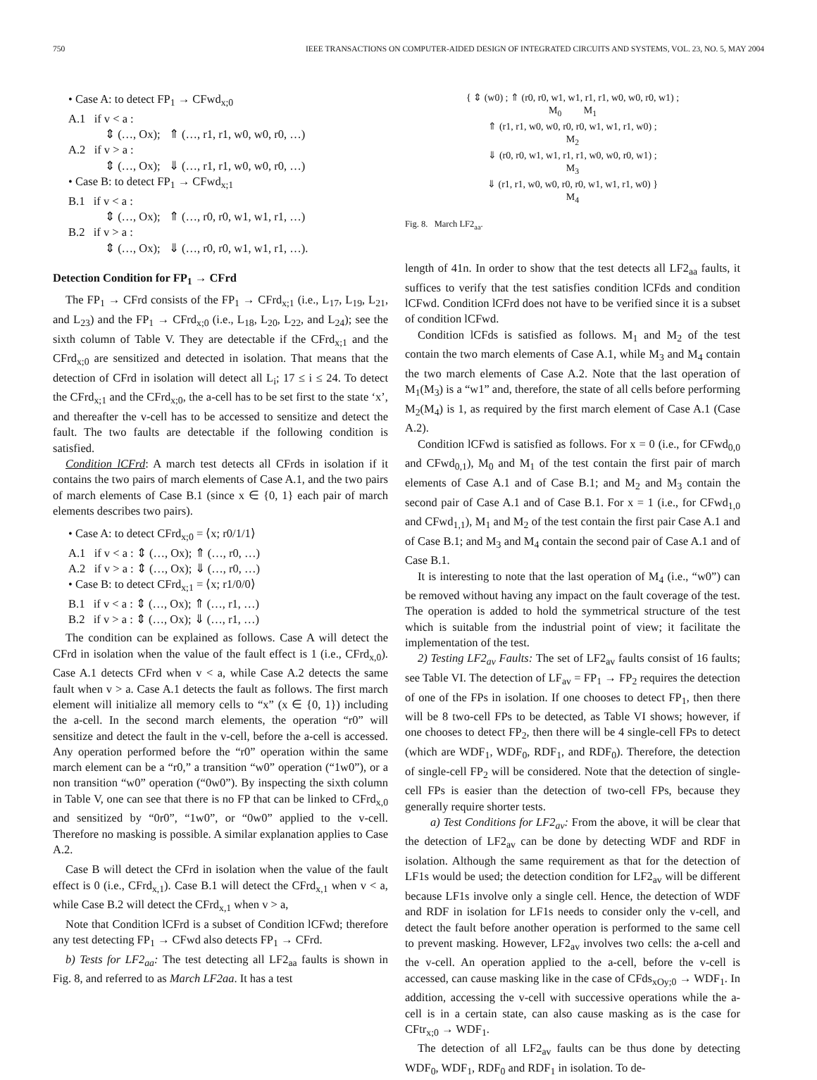750 IEEE TRANSACTIONS ON COMPUTER-AIDED DESIGN OF INTEGRATED CIRCUITS AND SYSTEMS, VOL. 23, NO. 5, MAY 2004
• Case A: to detect FP<sub>1</sub> → CFwd<sub>x;0</sub>
A.1 if v < a :
⇕ (…, Ox); ⇑ (…, r1, r1, w0, w0, r0, …)
A.2 if v > a :
⇕ (…, Ox); ⇓ (…, r1, r1, w0, w0, r0, …)
• Case B: to detect FP<sub>1</sub> → CFwd<sub>x;1</sub>
B.1 if v < a :
⇕ (…, Ox); ⇑ (…, r0, r0, w1, w1, r1, …)
B.2 if v > a :
⇕ (…, Ox); ⇓ (…, r0, r0, w1, w1, r1, …).
Detection Condition for FP<sub>1</sub> → CFrd
The FP<sub>1</sub> → CFrd consists of the FP<sub>1</sub> → CFrd<sub>x;1</sub> (i.e., L<sub>17</sub>, L<sub>19</sub>, L<sub>21</sub>, and L<sub>23</sub>) and the FP<sub>1</sub> → CFrd<sub>x;0</sub> (i.e., L<sub>18</sub>, L<sub>20</sub>, L<sub>22</sub>, and L<sub>24</sub>); see the sixth column of Table V. They are detectable if the CFrd<sub>x;1</sub> and the CFrd<sub>x;0</sub> are sensitized and detected in isolation. That means that the detection of CFrd in isolation will detect all L<sub>i</sub>; 17 ≤ i ≤ 24. To detect the CFrd<sub>x;1</sub> and the CFrd<sub>x;0</sub>, the a-cell has to be set first to the state ‘x’, and thereafter the v-cell has to be accessed to sensitize and detect the fault. The two faults are detectable if the following condition is satisfied.
Condition lCFrd: A march test detects all CFrds in isolation if it contains the two pairs of march elements of Case A.1, and the two pairs of march elements of Case B.1 (since x ∈ {0, 1} each pair of march elements describes two pairs).
• Case A: to detect CFrd<sub>x;0</sub> = ⟨x; r0/1/1⟩
A.1 if v < a : ⇕ (…, Ox); ⇑ (…, r0, …)
A.2 if v > a : ⇕ (…, Ox); ⇓ (…, r0, …)
• Case B: to detect CFrd<sub>x;1</sub> = ⟨x; r1/0/0⟩
B.1 if v < a : ⇕ (…, Ox); ⇑ (…, r1, …)
B.2 if v > a : ⇕ (…, Ox); ⇓ (…, r1, …)
The condition can be explained as follows. Case A will detect the CFrd in isolation when the value of the fault effect is 1 (i.e., CFrd<sub>x,0</sub>). Case A.1 detects CFrd when v < a, while Case A.2 detects the same fault when v > a. Case A.1 detects the fault as follows. The first march element will initialize all memory cells to “x” (x ∈ {0, 1}) including the a-cell. In the second march elements, the operation “r0” will sensitize and detect the fault in the v-cell, before the a-cell is accessed. Any operation performed before the “r0” operation within the same march element can be a “r0,” a transition “w0” operation (“1w0”), or a non transition “w0” operation (“0w0”). By inspecting the sixth column in Table V, one can see that there is no FP that can be linked to CFrd<sub>x,0</sub> and sensitized by “0r0”, “1w0”, or “0w0” applied to the v-cell. Therefore no masking is possible. A similar explanation applies to Case A.2.
Case B will detect the CFrd in isolation when the value of the fault effect is 0 (i.e., CFrd<sub>x,1</sub>). Case B.1 will detect the CFrd<sub>x,1</sub> when v < a, while Case B.2 will detect the CFrd<sub>x,1</sub> when v > a,
Note that Condition lCFrd is a subset of Condition lCFwd; therefore any test detecting FP<sub>1</sub> → CFwd also detects FP<sub>1</sub> → CFrd.
b) Tests for LF2<sub>aa</sub>: The test detecting all LF2<sub>aa</sub> faults is shown in Fig. 8, and referred to as March LF2aa. It has a test
{ ⇕ (w0) ; ⇑ (r0, r0, w1, w1, r1, r1, w0, w0, r0, w1) ;
M<sub>0</sub> M<sub>1</sub>
⇑ (r1, r1, w0, w0, r0, r0, w1, w1, r1, w0) ;
M<sub>2</sub>
⇓ (r0, r0, w1, w1, r1, r1, w0, w0, r0, w1) ;
M<sub>3</sub>
⇓ (r1, r1, w0, w0, r0, r0, w1, w1, r1, w0) }
M<sub>4</sub>
Fig. 8. March LF2<sub>aa</sub>.
length of 41n. In order to show that the test detects all LF2<sub>aa</sub> faults, it suffices to verify that the test satisfies condition lCFds and condition lCFwd. Condition lCFrd does not have to be verified since it is a subset of condition lCFwd.
Condition lCFds is satisfied as follows. M<sub>1</sub> and M<sub>2</sub> of the test contain the two march elements of Case A.1, while M<sub>3</sub> and M<sub>4</sub> contain the two march elements of Case A.2. Note that the last operation of M<sub>1</sub>(M<sub>3</sub>) is a “w1” and, therefore, the state of all cells before performing M<sub>2</sub>(M<sub>4</sub>) is 1, as required by the first march element of Case A.1 (Case A.2).
Condition lCFwd is satisfied as follows. For x = 0 (i.e., for CFwd<sub>0,0</sub> and CFwd<sub>0,1</sub>), M<sub>0</sub> and M<sub>1</sub> of the test contain the first pair of march elements of Case A.1 and of Case B.1; and M<sub>2</sub> and M<sub>3</sub> contain the second pair of Case A.1 and of Case B.1. For x = 1 (i.e., for CFwd<sub>1,0</sub> and CFwd<sub>1,1</sub>), M<sub>1</sub> and M<sub>2</sub> of the test contain the first pair Case A.1 and of Case B.1; and M<sub>3</sub> and M<sub>4</sub> contain the second pair of Case A.1 and of Case B.1.
It is interesting to note that the last operation of M<sub>4</sub> (i.e., “w0”) can be removed without having any impact on the fault coverage of the test. The operation is added to hold the symmetrical structure of the test which is suitable from the industrial point of view; it facilitate the implementation of the test.
2) Testing LF2<sub>av</sub> Faults: The set of LF2<sub>av</sub> faults consist of 16 faults; see Table VI. The detection of LF<sub>av</sub> = FP<sub>1</sub> → FP<sub>2</sub> requires the detection of one of the FPs in isolation. If one chooses to detect FP<sub>1</sub>, then there will be 8 two-cell FPs to be detected, as Table VI shows; however, if one chooses to detect FP<sub>2</sub>, then there will be 4 single-cell FPs to detect (which are WDF<sub>1</sub>, WDF<sub>0</sub>, RDF<sub>1</sub>, and RDF<sub>0</sub>). Therefore, the detection of single-cell FP<sub>2</sub> will be considered. Note that the detection of single-cell FPs is easier than the detection of two-cell FPs, because they generally require shorter tests.
a) Test Conditions for LF2<sub>av</sub>: From the above, it will be clear that the detection of LF2<sub>av</sub> can be done by detecting WDF and RDF in isolation. Although the same requirement as that for the detection of LF1s would be used; the detection condition for LF2<sub>av</sub> will be different because LF1s involve only a single cell. Hence, the detection of WDF and RDF in isolation for LF1s needs to consider only the v-cell, and detect the fault before another operation is performed to the same cell to prevent masking. However, LF2<sub>av</sub> involves two cells: the a-cell and the v-cell. An operation applied to the a-cell, before the v-cell is accessed, can cause masking like in the case of CFds<sub>xOy;0</sub> → WDF<sub>1</sub>. In addition, accessing the v-cell with successive operations while the a-cell is in a certain state, can also cause masking as is the case for CFtr<sub>x;0</sub> → WDF<sub>1</sub>.
The detection of all LF2<sub>av</sub> faults can be thus done by detecting WDF<sub>0</sub>, WDF<sub>1</sub>, RDF<sub>0</sub> and RDF<sub>1</sub> in isolation. To de-